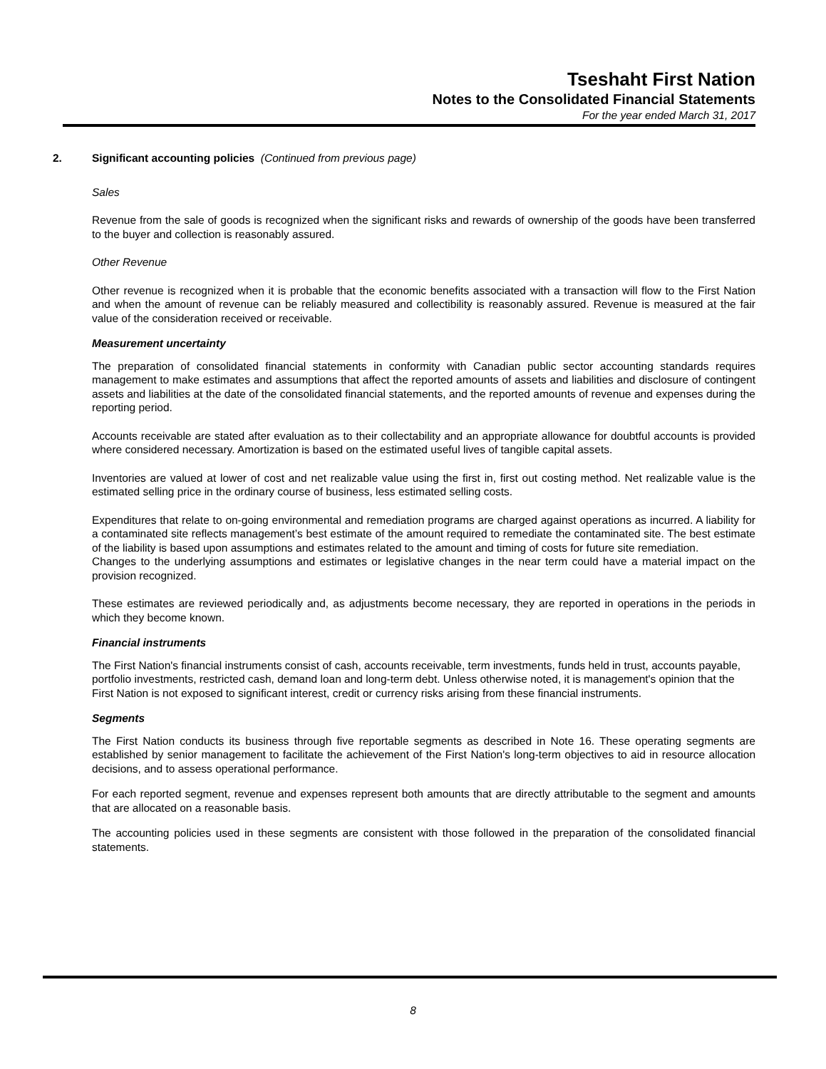Tseshaht First Nation
Notes to the Consolidated Financial Statements
For the year ended March 31, 2017
2. Significant accounting policies (Continued from previous page)
Sales
Revenue from the sale of goods is recognized when the significant risks and rewards of ownership of the goods have been transferred to the buyer and collection is reasonably assured.
Other Revenue
Other revenue is recognized when it is probable that the economic benefits associated with a transaction will flow to the First Nation and when the amount of revenue can be reliably measured and collectibility is reasonably assured. Revenue is measured at the fair value of the consideration received or receivable.
Measurement uncertainty
The preparation of consolidated financial statements in conformity with Canadian public sector accounting standards requires management to make estimates and assumptions that affect the reported amounts of assets and liabilities and disclosure of contingent assets and liabilities at the date of the consolidated financial statements, and the reported amounts of revenue and expenses during the reporting period.
Accounts receivable are stated after evaluation as to their collectability and an appropriate allowance for doubtful accounts is provided where considered necessary. Amortization is based on the estimated useful lives of tangible capital assets.
Inventories are valued at lower of cost and net realizable value using the first in, first out costing method. Net realizable value is the estimated selling price in the ordinary course of business, less estimated selling costs.
Expenditures that relate to on-going environmental and remediation programs are charged against operations as incurred. A liability for a contaminated site reflects management’s best estimate of the amount required to remediate the contaminated site. The best estimate of the liability is based upon assumptions and estimates related to the amount and timing of costs for future site remediation.
Changes to the underlying assumptions and estimates or legislative changes in the near term could have a material impact on the provision recognized.
These estimates are reviewed periodically and, as adjustments become necessary, they are reported in operations in the periods in which they become known.
Financial instruments
The First Nation's financial instruments consist of cash, accounts receivable, term investments, funds held in trust, accounts payable, portfolio investments, restricted cash, demand loan and long-term debt. Unless otherwise noted, it is management's opinion that the First Nation is not exposed to significant interest, credit or currency risks arising from these financial instruments.
Segments
The First Nation conducts its business through five reportable segments as described in Note 16. These operating segments are established by senior management to facilitate the achievement of the First Nation's long-term objectives to aid in resource allocation decisions, and to assess operational performance.
For each reported segment, revenue and expenses represent both amounts that are directly attributable to the segment and amounts that are allocated on a reasonable basis.
The accounting policies used in these segments are consistent with those followed in the preparation of the consolidated financial statements.
8